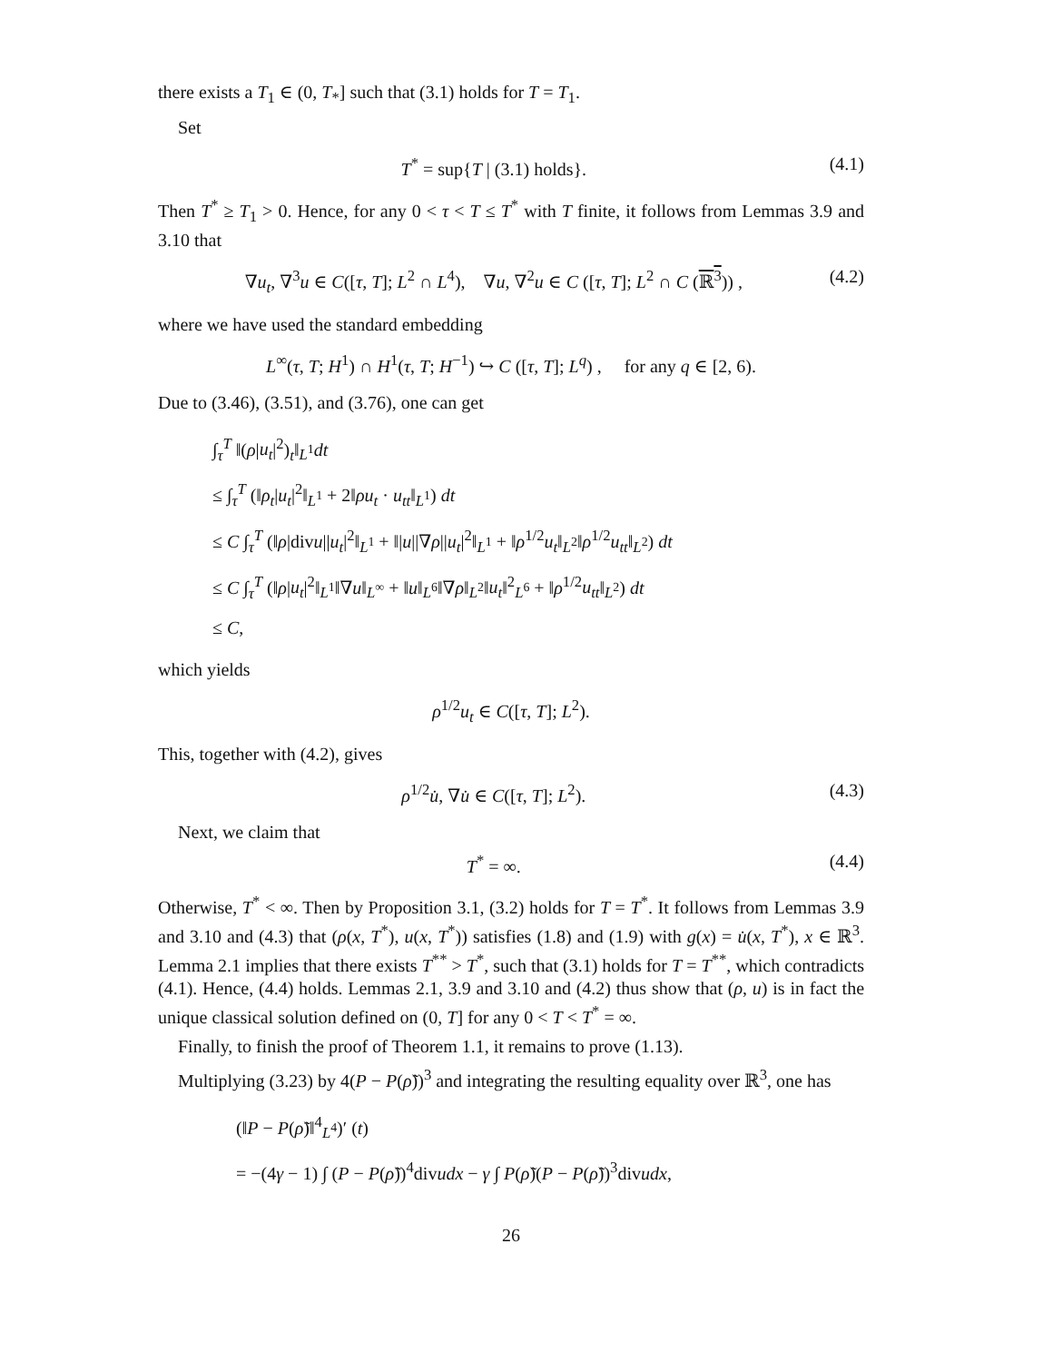there exists a T<sub>1</sub> ∈ (0, T<sub>*</sub>] such that (3.1) holds for T = T<sub>1</sub>.
Set
T<sup>*</sup> = sup{T | (3.1) holds}. (4.1)
Then T<sup>*</sup> ≥ T<sub>1</sub> > 0. Hence, for any 0 < τ < T ≤ T<sup>*</sup> with T finite, it follows from Lemmas 3.9 and 3.10 that
∇u<sub>t</sub>, ∇<sup>3</sup>u ∈ C([τ, T]; L<sup>2</sup> ∩ L<sup>4</sup>), ∇u, ∇<sup>2</sup>u ∈ C ([τ, T]; L<sup>2</sup> ∩ C (ℝ<sup>3</sup>)) , (4.2)
where we have used the standard embedding
L<sup>∞</sup>(τ, T; H<sup>1</sup>) ∩ H<sup>1</sup>(τ, T; H<sup>−1</sup>) ↪ C ([τ, T]; L<sup>q</sup>) , for any q ∈ [2, 6).
Due to (3.46), (3.51), and (3.76), one can get
∫<sub>τ</sub><sup>T</sup> ‖(ρ|u<sub>t</sub>|<sup>2</sup>)<sub>t</sub>‖<sub>L<sup>1</sup></sub>dt
≤ ∫<sub>τ</sub><sup>T</sup> (‖ρ<sub>t</sub>|u<sub>t</sub>|<sup>2</sup>‖<sub>L<sup>1</sup></sub> + 2‖ρu<sub>t</sub> · u<sub>tt</sub>‖<sub>L<sup>1</sup></sub>) dt
≤ C ∫<sub>τ</sub><sup>T</sup> (‖ρ|divu||u<sub>t</sub>|<sup>2</sup>‖<sub>L<sup>1</sup></sub> + ‖|u||∇ρ||u<sub>t</sub>|<sup>2</sup>‖<sub>L<sup>1</sup></sub> + ‖ρ<sup>1/2</sup>u<sub>t</sub>‖<sub>L<sup>2</sup></sub>‖ρ<sup>1/2</sup>u<sub>tt</sub>‖<sub>L<sup>2</sup></sub>) dt
≤ C ∫<sub>τ</sub><sup>T</sup> (‖ρ|u<sub>t</sub>|<sup>2</sup>‖<sub>L<sup>1</sup></sub>‖∇u‖<sub>L<sup>∞</sup></sub> + ‖u‖<sub>L<sup>6</sup></sub>‖∇ρ‖<sub>L<sup>2</sup></sub>‖u<sub>t</sub>‖<sup>2</sup><sub>L<sup>6</sup></sub> + ‖ρ<sup>1/2</sup>u<sub>tt</sub>‖<sub>L<sup>2</sup></sub>) dt
≤ C,
which yields
ρ<sup>1/2</sup>u<sub>t</sub> ∈ C([τ, T]; L<sup>2</sup>).
This, together with (4.2), gives
ρ<sup>1/2</sup>u̇, ∇u̇ ∈ C([τ, T]; L<sup>2</sup>). (4.3)
Next, we claim that
T<sup>*</sup> = ∞. (4.4)
Otherwise, T<sup>*</sup> < ∞. Then by Proposition 3.1, (3.2) holds for T = T<sup>*</sup>. It follows from Lemmas 3.9 and 3.10 and (4.3) that (ρ(x, T<sup>*</sup>), u(x, T<sup>*</sup>)) satisfies (1.8) and (1.9) with g(x) = u̇(x, T<sup>*</sup>), x ∈ ℝ<sup>3</sup>. Lemma 2.1 implies that there exists T<sup>**</sup> > T<sup>*</sup>, such that (3.1) holds for T = T<sup>**</sup>, which contradicts (4.1). Hence, (4.4) holds. Lemmas 2.1, 3.9 and 3.10 and (4.2) thus show that (ρ, u) is in fact the unique classical solution defined on (0, T] for any 0 < T < T<sup>*</sup> = ∞.
Finally, to finish the proof of Theorem 1.1, it remains to prove (1.13).
Multiplying (3.23) by 4(P − P(ρ̃))<sup>3</sup> and integrating the resulting equality over ℝ<sup>3</sup>, one has
(‖P − P(ρ̃)‖<sup>4</sup><sub>L<sup>4</sup></sub>)′ (t)
= −(4γ − 1) ∫ (P − P(ρ̃))<sup>4</sup>divudx − γ ∫ P(ρ̃)(P − P(ρ̃))<sup>3</sup>divudx,
26